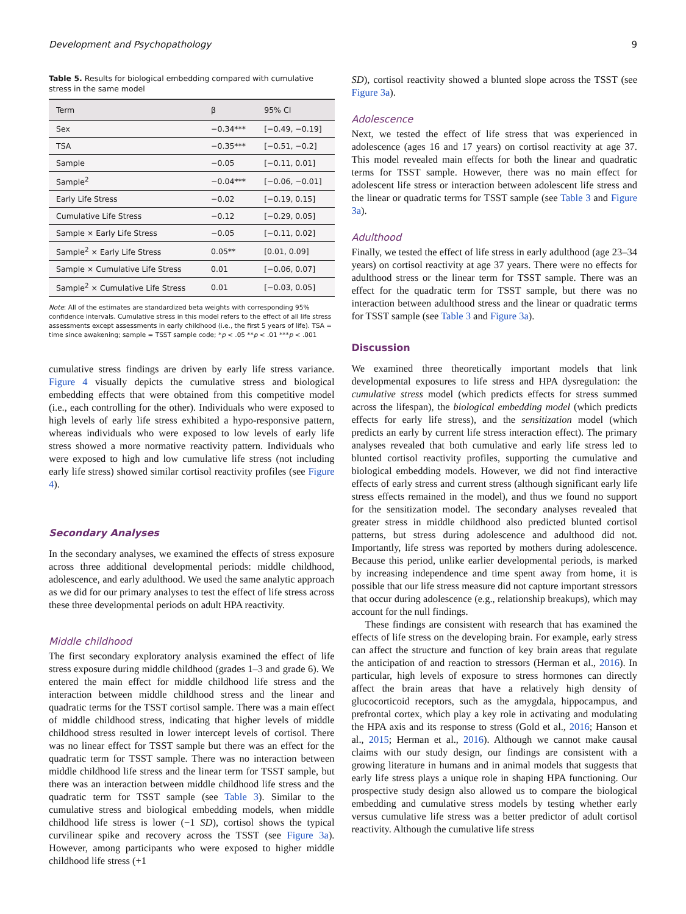Development and Psychopathology 9
Table 5. Results for biological embedding compared with cumulative stress in the same model
| Term | β | 95% CI |
| --- | --- | --- |
| Sex | −0.34*** | [−0.49, −0.19] |
| TSA | −0.35*** | [−0.51, −0.2] |
| Sample | −0.05 | [−0.11, 0.01] |
| Sample<sup>2</sup> | −0.04*** | [−0.06, −0.01] |
| Early Life Stress | −0.02 | [−0.19, 0.15] |
| Cumulative Life Stress | −0.12 | [−0.29, 0.05] |
| Sample × Early Life Stress | −0.05 | [−0.11, 0.02] |
| Sample<sup>2</sup> × Early Life Stress | 0.05** | [0.01, 0.09] |
| Sample × Cumulative Life Stress | 0.01 | [−0.06, 0.07] |
| Sample<sup>2</sup> × Cumulative Life Stress | 0.01 | [−0.03, 0.05] |
Note: All of the estimates are standardized beta weights with corresponding 95% confidence intervals. Cumulative stress in this model refers to the effect of all life stress assessments except assessments in early childhood (i.e., the first 5 years of life). TSA = time since awakening; sample = TSST sample code; *p < .05 **p < .01 ***p < .001
cumulative stress findings are driven by early life stress variance. Figure 4 visually depicts the cumulative stress and biological embedding effects that were obtained from this competitive model (i.e., each controlling for the other). Individuals who were exposed to high levels of early life stress exhibited a hypo-responsive pattern, whereas individuals who were exposed to low levels of early life stress showed a more normative reactivity pattern. Individuals who were exposed to high and low cumulative life stress (not including early life stress) showed similar cortisol reactivity profiles (see Figure 4).
Secondary Analyses
In the secondary analyses, we examined the effects of stress exposure across three additional developmental periods: middle childhood, adolescence, and early adulthood. We used the same analytic approach as we did for our primary analyses to test the effect of life stress across these three developmental periods on adult HPA reactivity.
Middle childhood
The first secondary exploratory analysis examined the effect of life stress exposure during middle childhood (grades 1–3 and grade 6). We entered the main effect for middle childhood life stress and the interaction between middle childhood stress and the linear and quadratic terms for the TSST cortisol sample. There was a main effect of middle childhood stress, indicating that higher levels of middle childhood stress resulted in lower intercept levels of cortisol. There was no linear effect for TSST sample but there was an effect for the quadratic term for TSST sample. There was no interaction between middle childhood life stress and the linear term for TSST sample, but there was an interaction between middle childhood life stress and the quadratic term for TSST sample (see Table 3). Similar to the cumulative stress and biological embedding models, when middle childhood life stress is lower (−1 SD), cortisol shows the typical curvilinear spike and recovery across the TSST (see Figure 3a). However, among participants who were exposed to higher middle childhood life stress (+1
SD), cortisol reactivity showed a blunted slope across the TSST (see Figure 3a).
Adolescence
Next, we tested the effect of life stress that was experienced in adolescence (ages 16 and 17 years) on cortisol reactivity at age 37. This model revealed main effects for both the linear and quadratic terms for TSST sample. However, there was no main effect for adolescent life stress or interaction between adolescent life stress and the linear or quadratic terms for TSST sample (see Table 3 and Figure 3a).
Adulthood
Finally, we tested the effect of life stress in early adulthood (age 23–34 years) on cortisol reactivity at age 37 years. There were no effects for adulthood stress or the linear term for TSST sample. There was an effect for the quadratic term for TSST sample, but there was no interaction between adulthood stress and the linear or quadratic terms for TSST sample (see Table 3 and Figure 3a).
Discussion
We examined three theoretically important models that link developmental exposures to life stress and HPA dysregulation: the cumulative stress model (which predicts effects for stress summed across the lifespan), the biological embedding model (which predicts effects for early life stress), and the sensitization model (which predicts an early by current life stress interaction effect). The primary analyses revealed that both cumulative and early life stress led to blunted cortisol reactivity profiles, supporting the cumulative and biological embedding models. However, we did not find interactive effects of early stress and current stress (although significant early life stress effects remained in the model), and thus we found no support for the sensitization model. The secondary analyses revealed that greater stress in middle childhood also predicted blunted cortisol patterns, but stress during adolescence and adulthood did not. Importantly, life stress was reported by mothers during adolescence. Because this period, unlike earlier developmental periods, is marked by increasing independence and time spent away from home, it is possible that our life stress measure did not capture important stressors that occur during adolescence (e.g., relationship breakups), which may account for the null findings.
These findings are consistent with research that has examined the effects of life stress on the developing brain. For example, early stress can affect the structure and function of key brain areas that regulate the anticipation of and reaction to stressors (Herman et al., 2016). In particular, high levels of exposure to stress hormones can directly affect the brain areas that have a relatively high density of glucocorticoid receptors, such as the amygdala, hippocampus, and prefrontal cortex, which play a key role in activating and modulating the HPA axis and its response to stress (Gold et al., 2016; Hanson et al., 2015; Herman et al., 2016). Although we cannot make causal claims with our study design, our findings are consistent with a growing literature in humans and in animal models that suggests that early life stress plays a unique role in shaping HPA functioning. Our prospective study design also allowed us to compare the biological embedding and cumulative stress models by testing whether early versus cumulative life stress was a better predictor of adult cortisol reactivity. Although the cumulative life stress